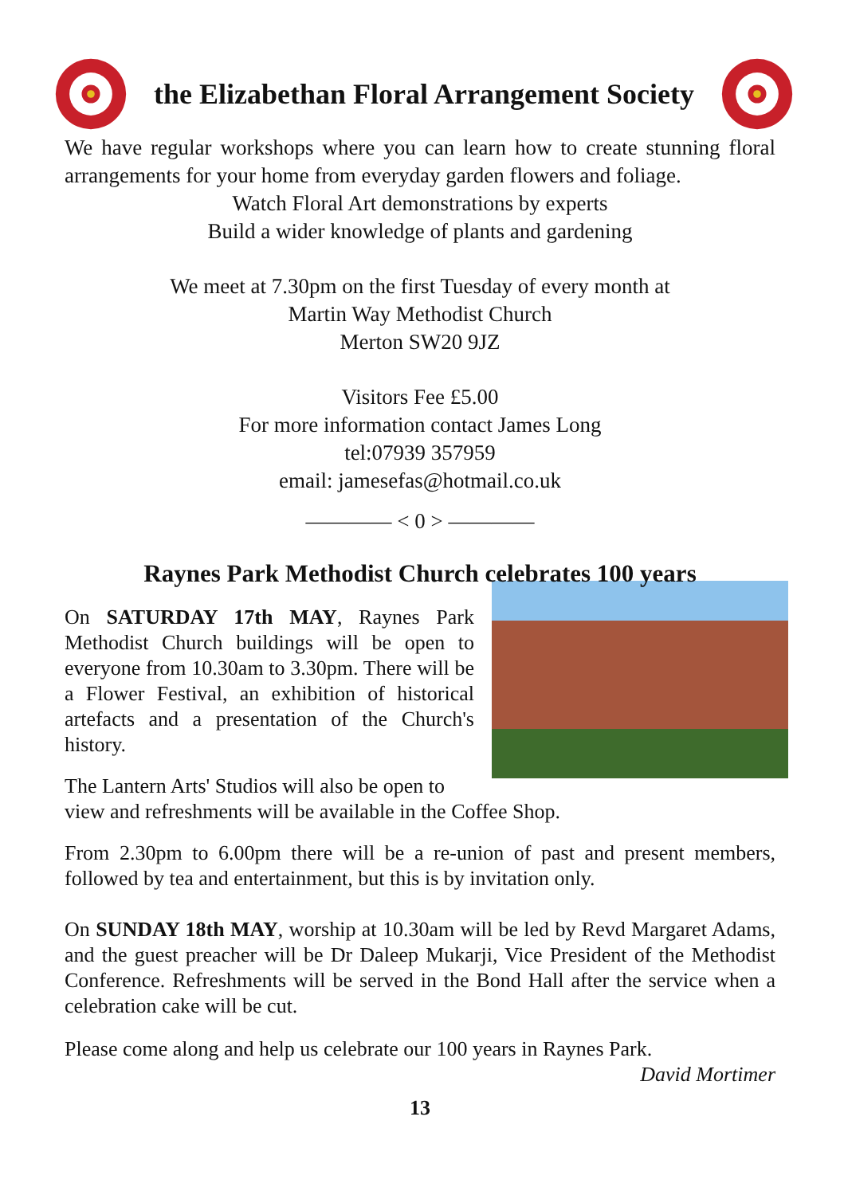the Elizabethan Floral Arrangement Society
We have regular workshops where you can learn how to create stunning floral arrangements for your home from everyday garden flowers and foliage.
Watch Floral Art demonstrations by experts
Build a wider knowledge of plants and gardening
We meet at 7.30pm on the first Tuesday of every month at
Martin Way Methodist Church
Merton SW20 9JZ
Visitors Fee £5.00
For more information contact James Long
tel:07939 357959
email: jamesefas@hotmail.co.uk
———— < 0 > ————
Raynes Park Methodist Church celebrates 100 years
On SATURDAY 17th MAY, Raynes Park Methodist Church buildings will be open to everyone from 10.30am to 3.30pm. There will be a Flower Festival, an exhibition of historical artefacts and a presentation of the Church's history.
The Lantern Arts' Studios will also be open to view and refreshments will be available in the Coffee Shop.
From 2.30pm to 6.00pm there will be a re-union of past and present members, followed by tea and entertainment, but this is by invitation only.
On SUNDAY 18th MAY, worship at 10.30am will be led by Revd Margaret Adams, and the guest preacher will be Dr Daleep Mukarji, Vice President of the Methodist Conference. Refreshments will be served in the Bond Hall after the service when a celebration cake will be cut.
Please come along and help us celebrate our 100 years in Raynes Park.
David Mortimer
13